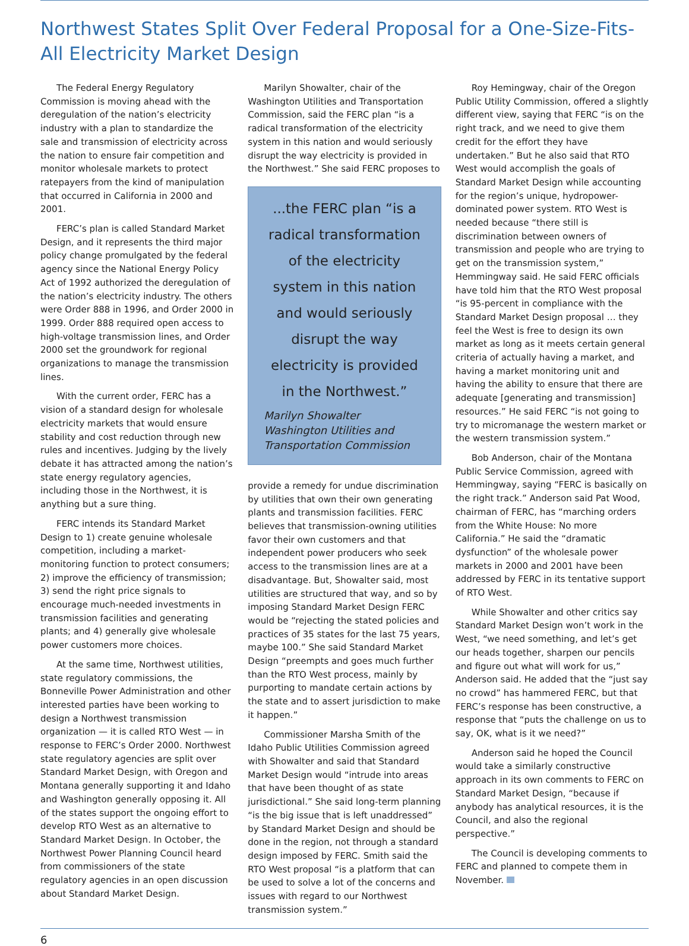Northwest States Split Over Federal Proposal for a One-Size-Fits-All Electricity Market Design
The Federal Energy Regulatory Commission is moving ahead with the deregulation of the nation’s electricity industry with a plan to standardize the sale and transmission of electricity across the nation to ensure fair competition and monitor wholesale markets to protect ratepayers from the kind of manipulation that occurred in California in 2000 and 2001.
FERC’s plan is called Standard Market Design, and it represents the third major policy change promulgated by the federal agency since the National Energy Policy Act of 1992 authorized the deregulation of the nation’s electricity industry. The others were Order 888 in 1996, and Order 2000 in 1999. Order 888 required open access to high-voltage transmission lines, and Order 2000 set the groundwork for regional organizations to manage the transmission lines.
With the current order, FERC has a vision of a standard design for wholesale electricity markets that would ensure stability and cost reduction through new rules and incentives. Judging by the lively debate it has attracted among the nation’s state energy regulatory agencies, including those in the Northwest, it is anything but a sure thing.
FERC intends its Standard Market Design to 1) create genuine wholesale competition, including a market-monitoring function to protect consumers; 2) improve the efficiency of transmission; 3) send the right price signals to encourage much-needed investments in transmission facilities and generating plants; and 4) generally give wholesale power customers more choices.
At the same time, Northwest utilities, state regulatory commissions, the Bonneville Power Administration and other interested parties have been working to design a Northwest transmission organization — it is called RTO West — in response to FERC’s Order 2000. Northwest state regulatory agencies are split over Standard Market Design, with Oregon and Montana generally supporting it and Idaho and Washington generally opposing it. All of the states support the ongoing effort to develop RTO West as an alternative to Standard Market Design. In October, the Northwest Power Planning Council heard from commissioners of the state regulatory agencies in an open discussion about Standard Market Design.
Marilyn Showalter, chair of the Washington Utilities and Transportation Commission, said the FERC plan “is a radical transformation of the electricity system in this nation and would seriously disrupt the way electricity is provided in the Northwest.” She said FERC proposes to
...the FERC plan “is a radical transformation of the electricity system in this nation and would seriously disrupt the way electricity is provided in the Northwest.”
Marilyn Showalter
Washington Utilities and Transportation Commission
provide a remedy for undue discrimination by utilities that own their own generating plants and transmission facilities. FERC believes that transmission-owning utilities favor their own customers and that independent power producers who seek access to the transmission lines are at a disadvantage. But, Showalter said, most utilities are structured that way, and so by imposing Standard Market Design FERC would be “rejecting the stated policies and practices of 35 states for the last 75 years, maybe 100.” She said Standard Market Design “preempts and goes much further than the RTO West process, mainly by purporting to mandate certain actions by the state and to assert jurisdiction to make it happen.”
Commissioner Marsha Smith of the Idaho Public Utilities Commission agreed with Showalter and said that Standard Market Design would “intrude into areas that have been thought of as state jurisdictional.” She said long-term planning “is the big issue that is left unaddressed” by Standard Market Design and should be done in the region, not through a standard design imposed by FERC. Smith said the RTO West proposal “is a platform that can be used to solve a lot of the concerns and issues with regard to our Northwest transmission system.”
Roy Hemingway, chair of the Oregon Public Utility Commission, offered a slightly different view, saying that FERC “is on the right track, and we need to give them credit for the effort they have undertaken.” But he also said that RTO West would accomplish the goals of Standard Market Design while accounting for the region’s unique, hydropower-dominated power system. RTO West is needed because “there still is discrimination between owners of transmission and people who are trying to get on the transmission system,” Hemmingway said. He said FERC officials have told him that the RTO West proposal “is 95-percent in compliance with the Standard Market Design proposal … they feel the West is free to design its own market as long as it meets certain general criteria of actually having a market, and having a market monitoring unit and having the ability to ensure that there are adequate [generating and transmission] resources.” He said FERC “is not going to try to micromanage the western market or the western transmission system.”
Bob Anderson, chair of the Montana Public Service Commission, agreed with Hemmingway, saying “FERC is basically on the right track.” Anderson said Pat Wood, chairman of FERC, has “marching orders from the White House: No more California.” He said the “dramatic dysfunction” of the wholesale power markets in 2000 and 2001 have been addressed by FERC in its tentative support of RTO West.
While Showalter and other critics say Standard Market Design won’t work in the West, “we need something, and let’s get our heads together, sharpen our pencils and figure out what will work for us,” Anderson said. He added that the “just say no crowd” has hammered FERC, but that FERC’s response has been constructive, a response that “puts the challenge on us to say, OK, what is it we need?”
Anderson said he hoped the Council would take a similarly constructive approach in its own comments to FERC on Standard Market Design, “because if anybody has analytical resources, it is the Council, and also the regional perspective.”
The Council is developing comments to FERC and planned to compete them in November.
6